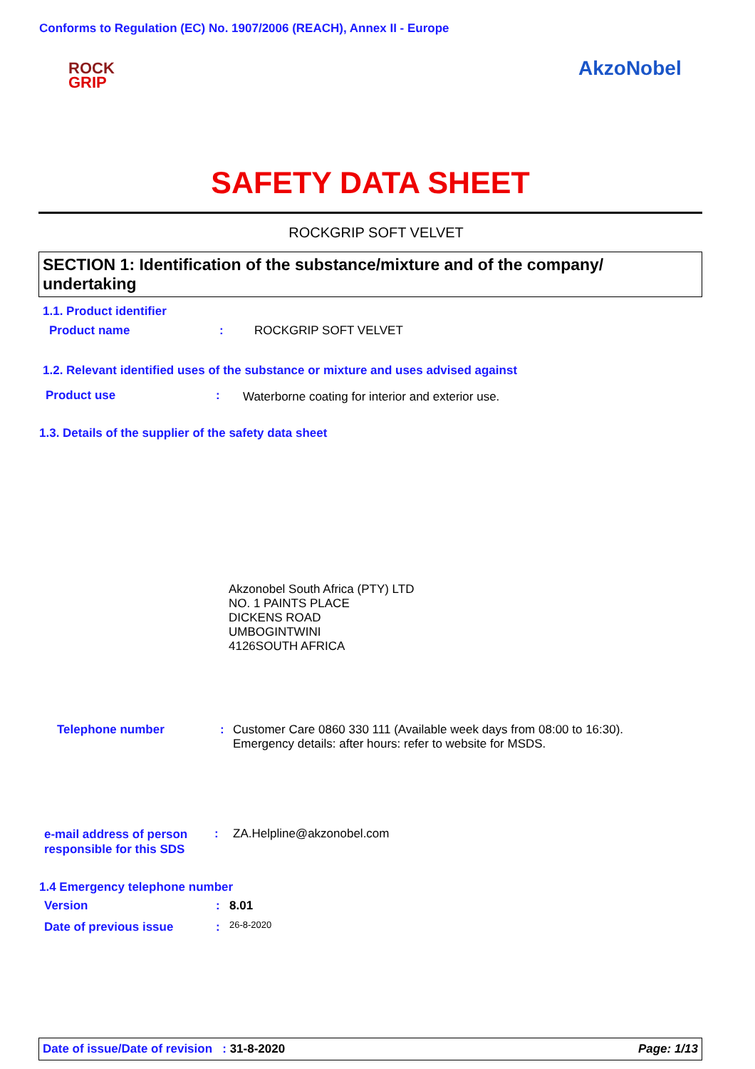Conforms to Regulation (EC) No. 1907/2006 (REACH), Annex II - Europe
ROCK
GRIP
AkzoNobel
SAFETY DATA SHEET
ROCKGRIP SOFT VELVET
SECTION 1: Identification of the substance/mixture and of the company/ undertaking
1.1. Product identifier
Product name : ROCKGRIP SOFT VELVET
1.2. Relevant identified uses of the substance or mixture and uses advised against
Product use :
Waterborne coating for interior and exterior use.
1.3. Details of the supplier of the safety data sheet
Akzonobel South Africa (PTY) LTD
NO. 1 PAINTS PLACE
DICKENS ROAD
UMBOGINTWINI
4126SOUTH AFRICA
Telephone number :
Customer Care 0860 330 111 (Available week days from 08:00 to 16:30).
Emergency details: after hours: refer to website for MSDS.
e-mail address of person
responsible for this SDS
: ZA.Helpline@akzonobel.com
1.4 Emergency telephone number
Version : 8.01
Date of previous issue : 26-8-2020
Date of issue/Date of revision : 31-8-2020 Page: 1/13